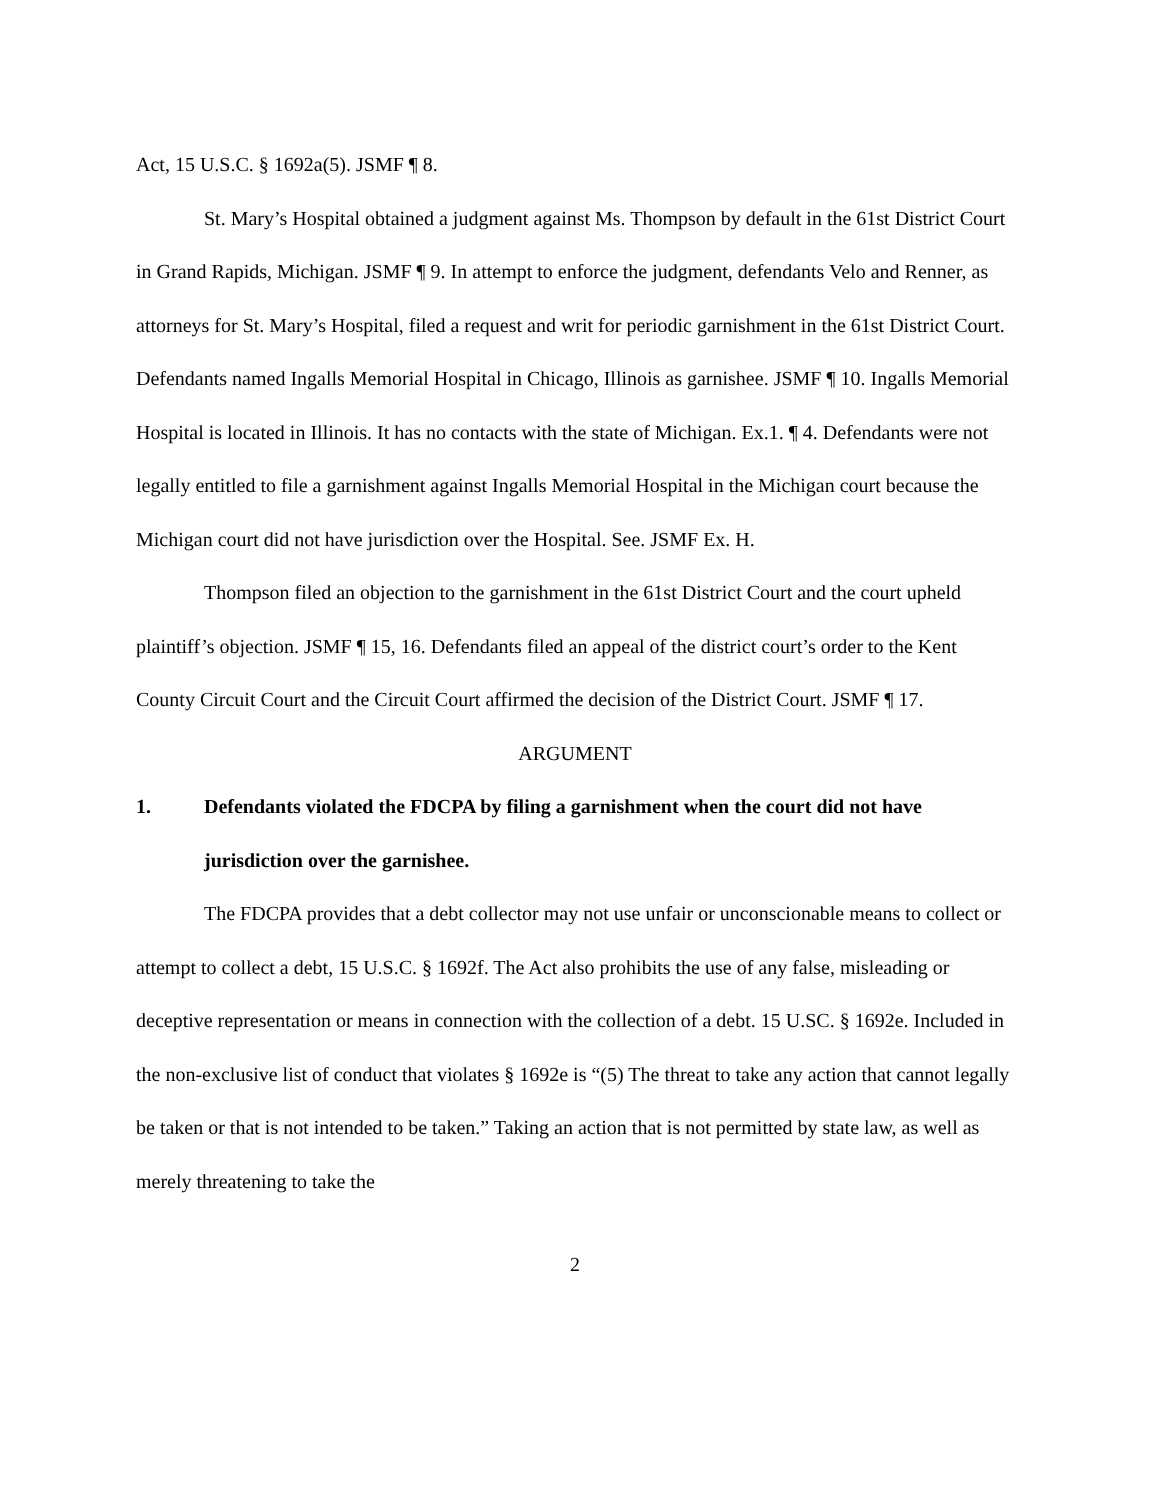Act, 15 U.S.C. § 1692a(5). JSMF ¶ 8.
St. Mary’s Hospital obtained a judgment against Ms. Thompson by default in the 61st District Court in Grand Rapids, Michigan. JSMF ¶ 9. In attempt to enforce the judgment, defendants Velo and Renner, as attorneys for St. Mary’s Hospital, filed a request and writ for periodic garnishment in the 61st District Court. Defendants named Ingalls Memorial Hospital in Chicago, Illinois as garnishee. JSMF ¶ 10. Ingalls Memorial Hospital is located in Illinois. It has no contacts with the state of Michigan. Ex.1. ¶ 4. Defendants were not legally entitled to file a garnishment against Ingalls Memorial Hospital in the Michigan court because the Michigan court did not have jurisdiction over the Hospital. See. JSMF Ex. H.
Thompson filed an objection to the garnishment in the 61st District Court and the court upheld plaintiff’s objection. JSMF ¶ 15, 16. Defendants filed an appeal of the district court’s order to the Kent County Circuit Court and the Circuit Court affirmed the decision of the District Court. JSMF ¶ 17.
ARGUMENT
1. Defendants violated the FDCPA by filing a garnishment when the court did not have jurisdiction over the garnishee.
The FDCPA provides that a debt collector may not use unfair or unconscionable means to collect or attempt to collect a debt, 15 U.S.C. § 1692f. The Act also prohibits the use of any false, misleading or deceptive representation or means in connection with the collection of a debt. 15 U.SC. § 1692e. Included in the non-exclusive list of conduct that violates § 1692e is “(5) The threat to take any action that cannot legally be taken or that is not intended to be taken.” Taking an action that is not permitted by state law, as well as merely threatening to take the
2